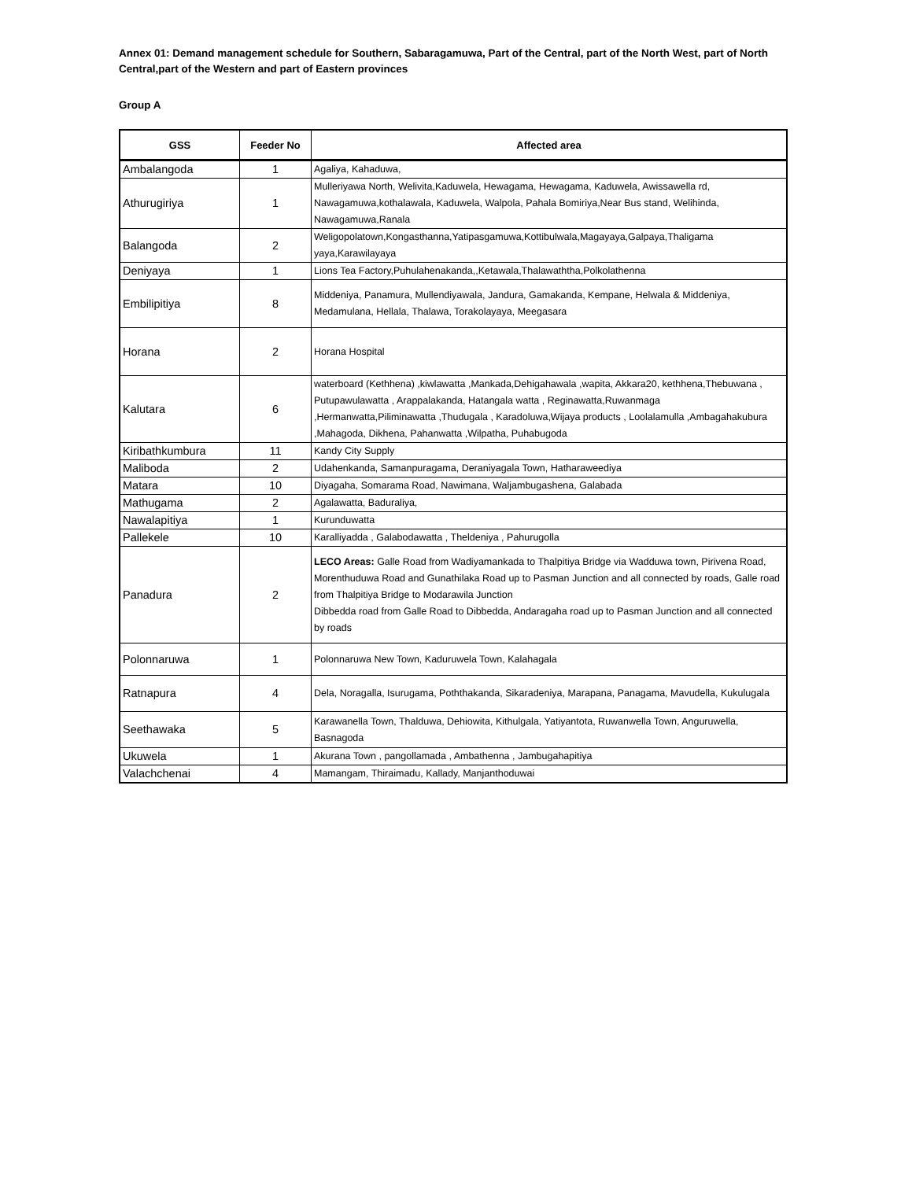Annex 01: Demand management schedule for Southern, Sabaragamuwa, Part of the Central, part of the North West, part of North Central,part of the Western and part of Eastern provinces
Group A
| GSS | Feeder No | Affected area |
| --- | --- | --- |
| Ambalangoda | 1 | Agaliya, Kahaduwa, |
| Athurugiriya | 1 | Mulleriyawa North, Welivita,Kaduwela, Hewagama, Hewagama, Kaduwela, Awissawella rd, Nawagamuwa,kothalawala, Kaduwela, Walpola, Pahala Bomiriya,Near Bus stand, Welihinda, Nawagamuwa,Ranala |
| Balangoda | 2 | Weligopolatown,Kongasthanna,Yatipasgamuwa,Kottibulwala,Magayaya,Galpaya,Thaligama yaya,Karawilayaya |
| Deniyaya | 1 | Lions Tea Factory,Puhulahenakanda,,Ketawala,Thalawaththa,Polkolathenna |
| Embilipitiya | 8 | Middeniya, Panamura, Mullendiyawala, Jandura, Gamakanda, Kempane, Helwala & Middeniya, Medamulana, Hellala, Thalawa, Torakolayaya, Meegasara |
| Horana | 2 | Horana Hospital |
| Kalutara | 6 | waterboard (Kethhena) ,kiwlawatta ,Mankada,Dehigahawala ,wapita, Akkara20, kethhena,Thebuwana , Putupawulawatta , Arappalakanda, Hatangala watta , Reginawatta,Ruwanmaga ,Hermanwatta,Piliminawatta ,Thudugala , Karadoluwa,Wijaya products , Loolalamulla ,Ambagahakubura ,Mahagoda, Dikhena, Pahanwatta ,Wilpatha, Puhabugoda |
| Kiribathkumbura | 11 | Kandy City Supply |
| Maliboda | 2 | Udahenkanda, Samanpuragama, Deraniyagala Town, Hatharaweediya |
| Matara | 10 | Diyagaha, Somarama Road, Nawimana, Waljambugashena, Galabada |
| Mathugama | 2 | Agalawatta, Baduraliya, |
| Nawalapitiya | 1 | Kurunduwatta |
| Pallekele | 10 | Karalliyadda , Galabodawatta , Theldeniya , Pahurugolla |
| Panadura | 2 | LECO Areas: Galle Road from Wadiyamankada to Thalpitiya Bridge via Wadduwa town, Pirivena Road, Morenthuduwa Road and Gunathilaka Road up to Pasman Junction and all connected by roads, Galle road from Thalpitiya Bridge to Modarawila Junction Dibbedda road from Galle Road to Dibbedda, Andaragaha road up to Pasman Junction and all connected by roads |
| Polonnaruwa | 1 | Polonnaruwa New Town, Kaduruwela Town, Kalahagala |
| Ratnapura | 4 | Dela, Noragalla, Isurugama, Poththakanda, Sikaradeniya, Marapana, Panagama, Mavudella, Kukulugala |
| Seethawaka | 5 | Karawanella Town, Thalduwa, Dehiowita, Kithulgala, Yatiyantota, Ruwanwella Town, Anguruwella, Basnagoda |
| Ukuwela | 1 | Akurana Town , pangollamada , Ambathenna , Jambugahapitiya |
| Valachchenai | 4 | Mamangam, Thiraimadu, Kallady, Manjanthoduwai |